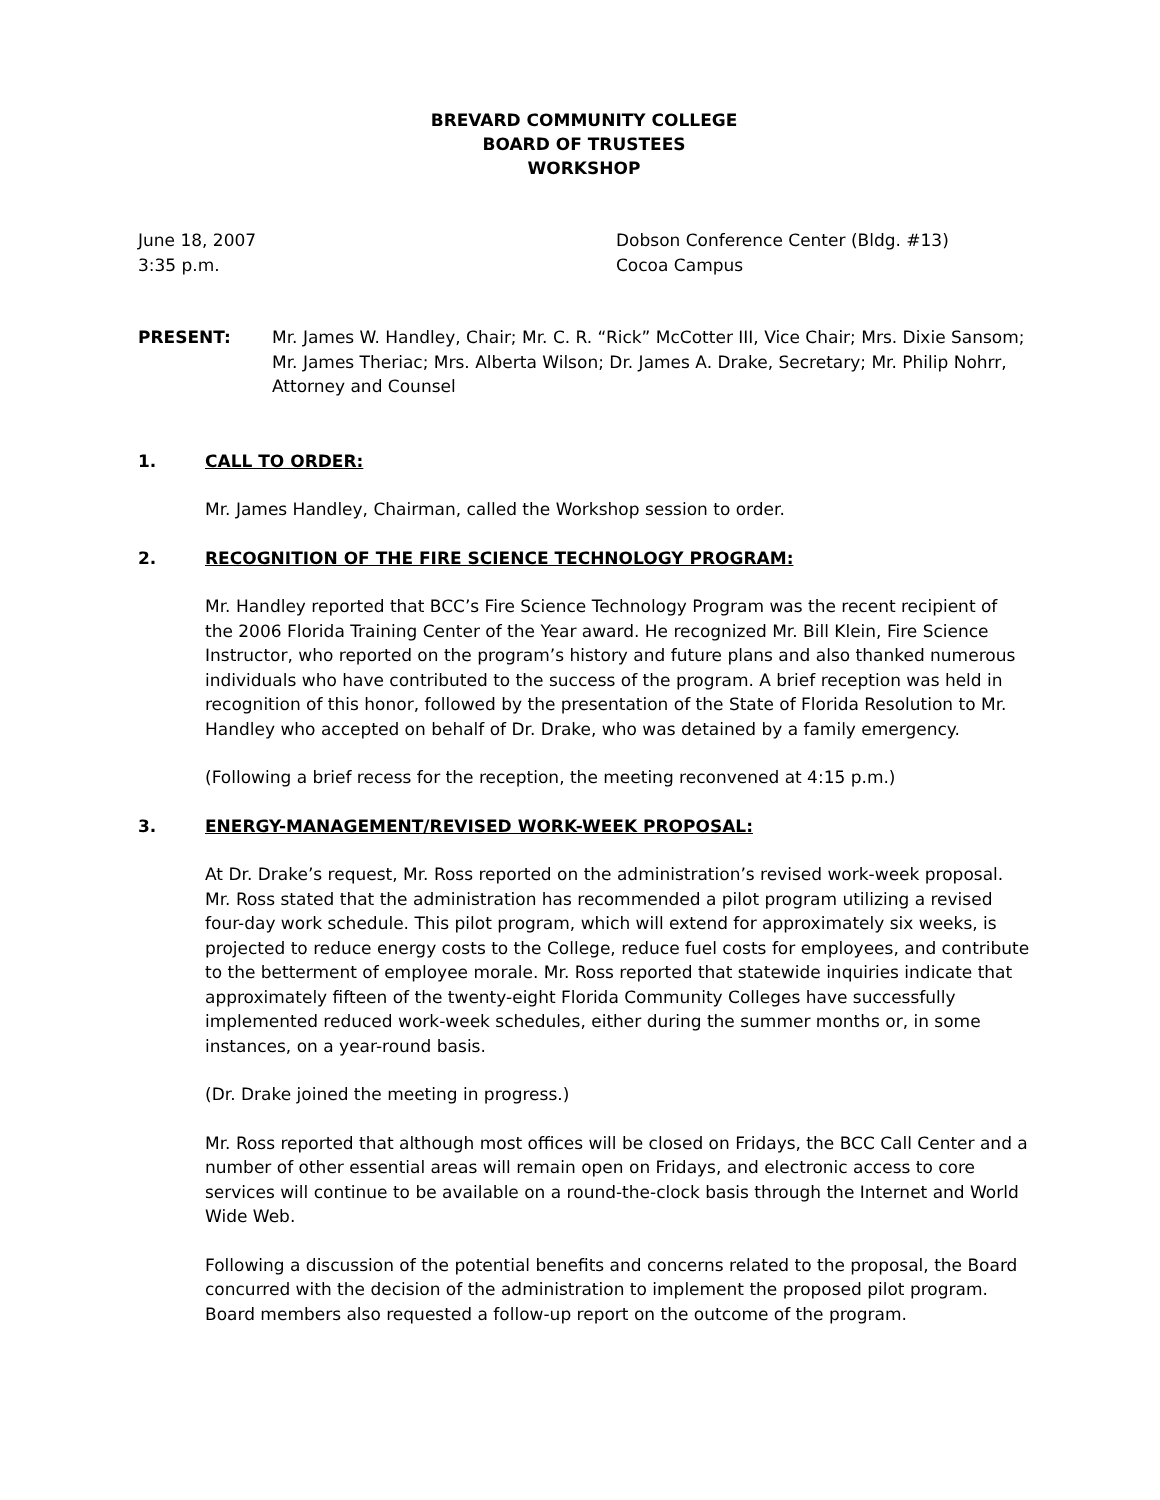BREVARD COMMUNITY COLLEGE
BOARD OF TRUSTEES
WORKSHOP
June 18, 2007 Dobson Conference Center (Bldg. #13)
3:35 p.m. Cocoa Campus
PRESENT: Mr. James W. Handley, Chair; Mr. C. R. “Rick” McCotter III, Vice Chair; Mrs. Dixie Sansom; Mr. James Theriac; Mrs. Alberta Wilson; Dr. James A. Drake, Secretary; Mr. Philip Nohrr, Attorney and Counsel
1. CALL TO ORDER:
Mr. James Handley, Chairman, called the Workshop session to order.
2. RECOGNITION OF THE FIRE SCIENCE TECHNOLOGY PROGRAM:
Mr. Handley reported that BCC’s Fire Science Technology Program was the recent recipient of the 2006 Florida Training Center of the Year award. He recognized Mr. Bill Klein, Fire Science Instructor, who reported on the program’s history and future plans and also thanked numerous individuals who have contributed to the success of the program. A brief reception was held in recognition of this honor, followed by the presentation of the State of Florida Resolution to Mr. Handley who accepted on behalf of Dr. Drake, who was detained by a family emergency.
(Following a brief recess for the reception, the meeting reconvened at 4:15 p.m.)
3. ENERGY-MANAGEMENT/REVISED WORK-WEEK PROPOSAL:
At Dr. Drake’s request, Mr. Ross reported on the administration’s revised work-week proposal. Mr. Ross stated that the administration has recommended a pilot program utilizing a revised four-day work schedule. This pilot program, which will extend for approximately six weeks, is projected to reduce energy costs to the College, reduce fuel costs for employees, and contribute to the betterment of employee morale. Mr. Ross reported that statewide inquiries indicate that approximately fifteen of the twenty-eight Florida Community Colleges have successfully implemented reduced work-week schedules, either during the summer months or, in some instances, on a year-round basis.
(Dr. Drake joined the meeting in progress.)
Mr. Ross reported that although most offices will be closed on Fridays, the BCC Call Center and a number of other essential areas will remain open on Fridays, and electronic access to core services will continue to be available on a round-the-clock basis through the Internet and World Wide Web.
Following a discussion of the potential benefits and concerns related to the proposal, the Board concurred with the decision of the administration to implement the proposed pilot program. Board members also requested a follow-up report on the outcome of the program.